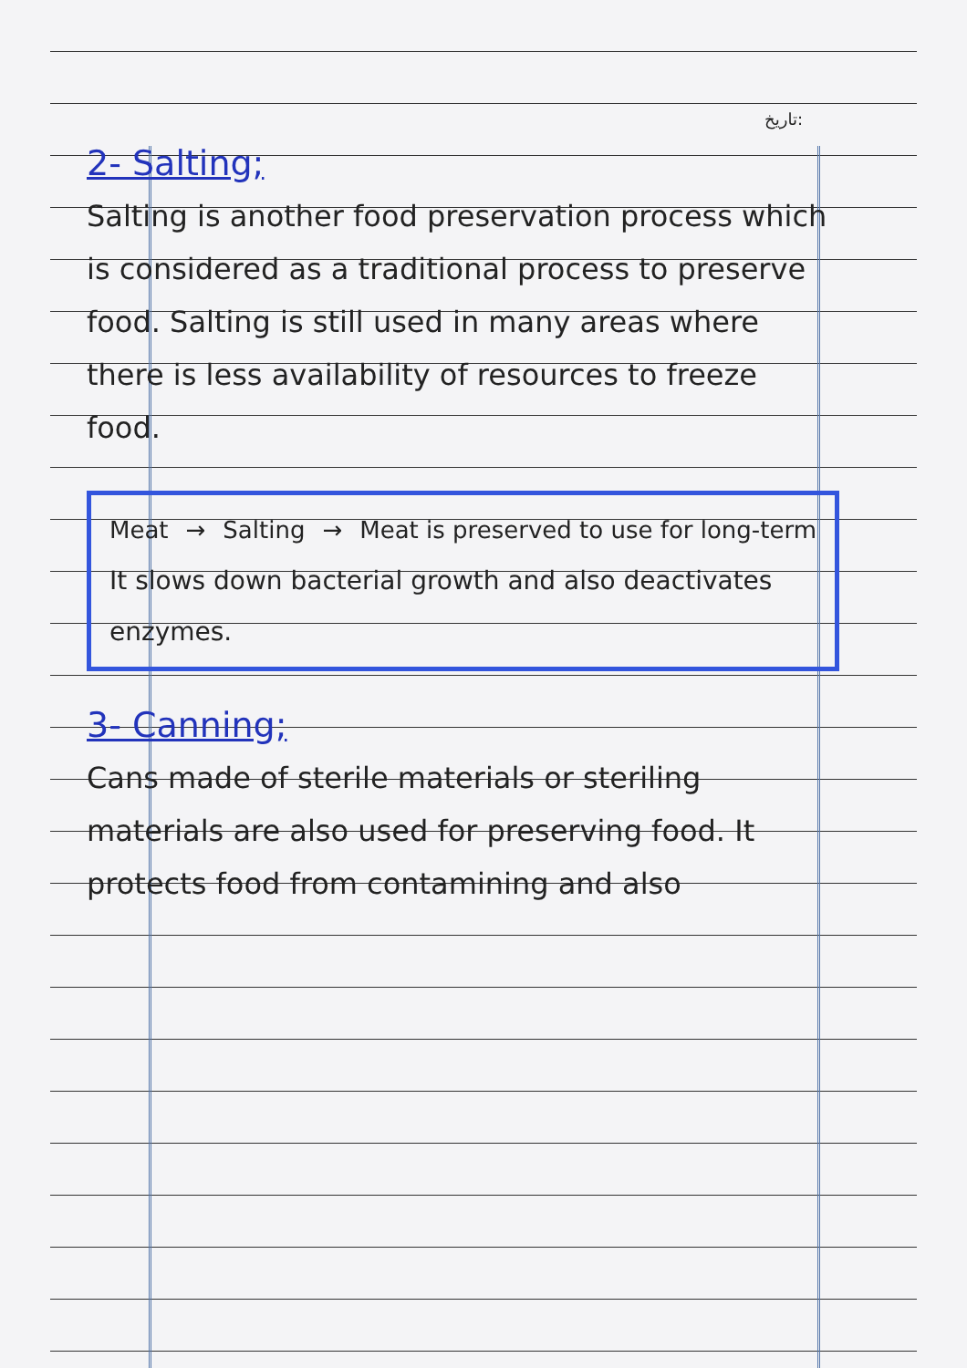تاریخ:
2- Salting;
Salting is another food preservation process which is considered as a traditional process to preserve food. Salting is still used in many areas where there is less availability of resources to freeze food.
Meat → Salting → Meat is preserved to use for long-term
It slows down bacterial growth and also deactivates enzymes.
3- Canning;
Cans made of sterile materials or steriling materials are also used for preserving food. It protects food from contamining and also